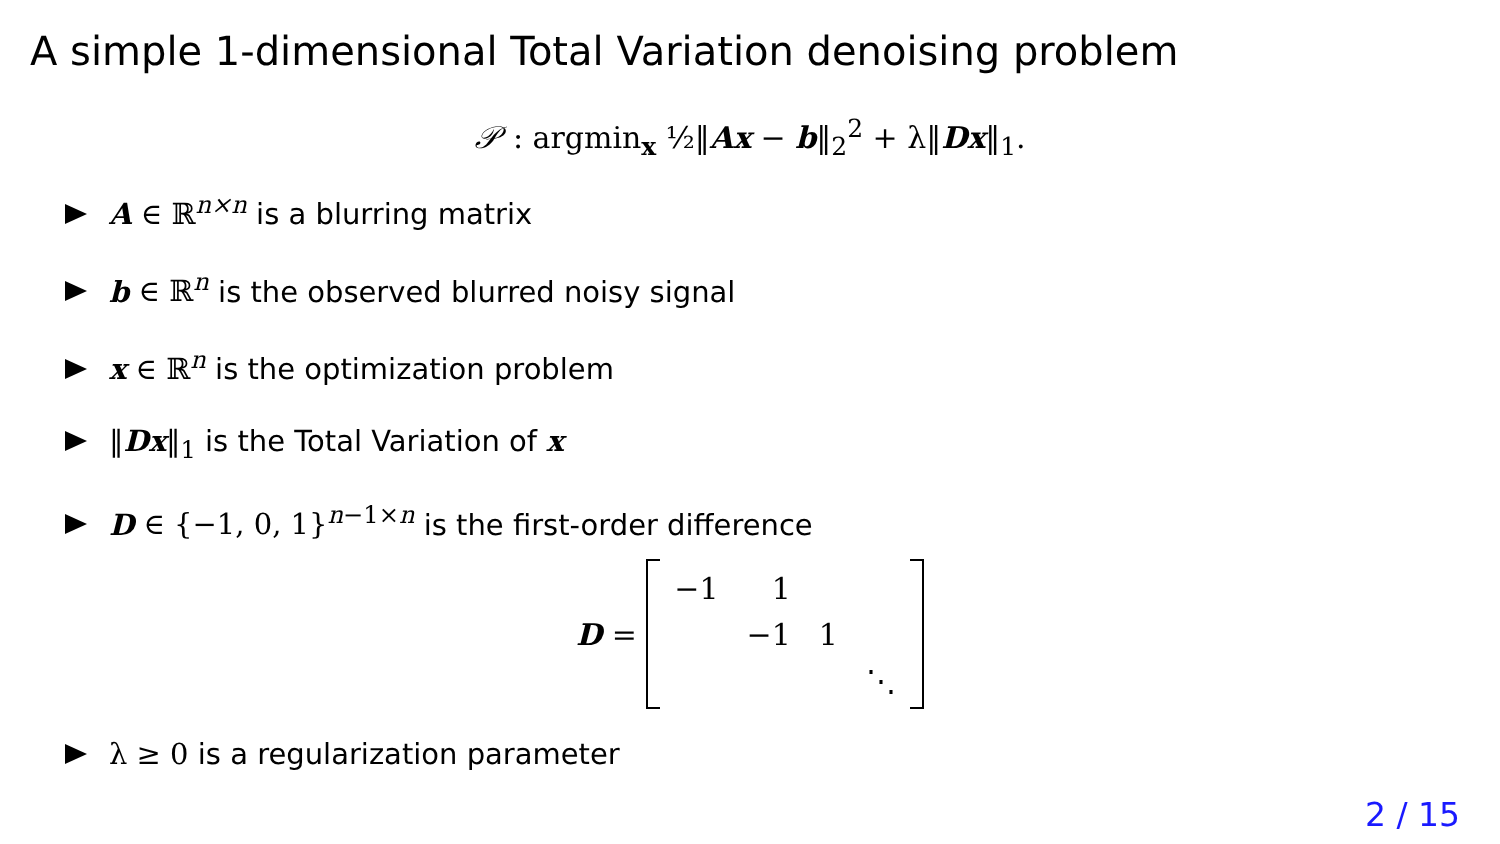A simple 1-dimensional Total Variation denoising problem
𝒫 : argmin<sub>x</sub> ½‖Ax − b‖<sub>2</sub><sup>2</sup> + λ‖Dx‖<sub>1</sub>.
A ∈ ℝ<sup>n×n</sup> is a blurring matrix
b ∈ ℝ<sup>n</sup> is the observed blurred noisy signal
x ∈ ℝ<sup>n</sup> is the optimization problem
‖Dx‖<sub>1</sub> is the Total Variation of x
D ∈ {−1, 0, 1}<sup>n−1×n</sup> is the first-order difference
D =
| −1 | 1 | | |
| | −1 | 1 | |
| | | | ⋱ |
λ ≥ 0 is a regularization parameter
2 / 15